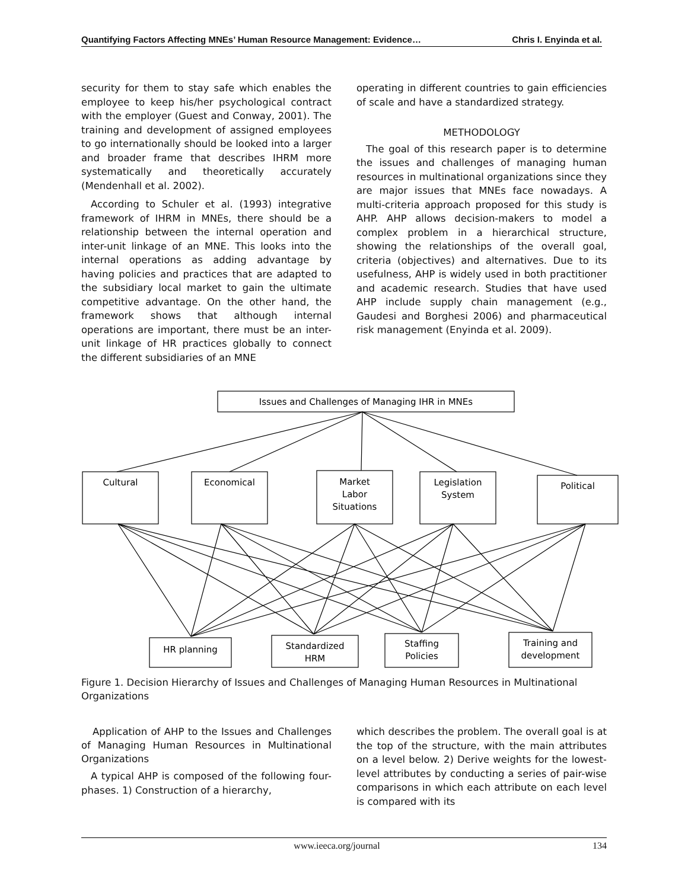Quantifying Factors Affecting MNEs’ Human Resource Management: Evidence… Chris I. Enyinda et al.
security for them to stay safe which enables the employee to keep his/her psychological contract with the employer (Guest and Conway, 2001). The training and development of assigned employees to go internationally should be looked into a larger and broader frame that describes IHRM more systematically and theoretically accurately (Mendenhall et al. 2002).
According to Schuler et al. (1993) integrative framework of IHRM in MNEs, there should be a relationship between the internal operation and inter-unit linkage of an MNE. This looks into the internal operations as adding advantage by having policies and practices that are adapted to the subsidiary local market to gain the ultimate competitive advantage. On the other hand, the framework shows that although internal operations are important, there must be an inter-unit linkage of HR practices globally to connect the different subsidiaries of an MNE
operating in different countries to gain efficiencies of scale and have a standardized strategy.
METHODOLOGY
The goal of this research paper is to determine the issues and challenges of managing human resources in multinational organizations since they are major issues that MNEs face nowadays. A multi-criteria approach proposed for this study is AHP. AHP allows decision-makers to model a complex problem in a hierarchical structure, showing the relationships of the overall goal, criteria (objectives) and alternatives. Due to its usefulness, AHP is widely used in both practitioner and academic research. Studies that have used AHP include supply chain management (e.g., Gaudesi and Borghesi 2006) and pharmaceutical risk management (Enyinda et al. 2009).
Issues and Challenges of Managing IHR in MNEs
Cultural
Economical
Market
Labor
Situations
Legislation
System
Political
HR planning
Standardized
HRM
Staffing
Policies
Training and
development
Figure 1. Decision Hierarchy of Issues and Challenges of Managing Human Resources in Multinational Organizations
Application of AHP to the Issues and Challenges of Managing Human Resources in Multinational Organizations
A typical AHP is composed of the following four-phases. 1) Construction of a hierarchy,
which describes the problem. The overall goal is at the top of the structure, with the main attributes on a level below. 2) Derive weights for the lowest-level attributes by conducting a series of pair-wise comparisons in which each attribute on each level is compared with its
www.ieeca.org/journal 134